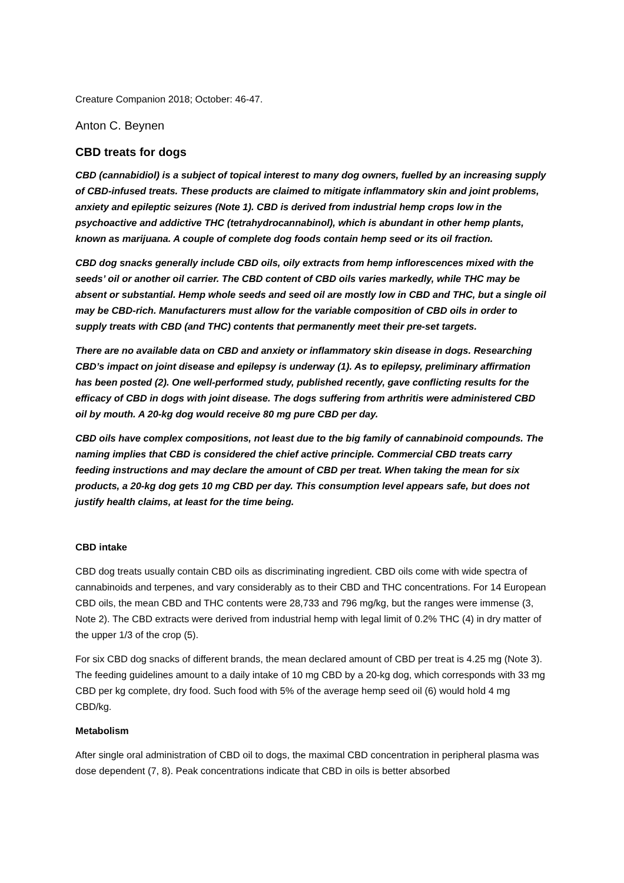Creature Companion 2018; October: 46-47.
Anton C. Beynen
CBD treats for dogs
CBD (cannabidiol) is a subject of topical interest to many dog owners, fuelled by an increasing supply of CBD-infused treats. These products are claimed to mitigate inflammatory skin and joint problems, anxiety and epileptic seizures (Note 1). CBD is derived from industrial hemp crops low in the psychoactive and addictive THC (tetrahydrocannabinol), which is abundant in other hemp plants, known as marijuana. A couple of complete dog foods contain hemp seed or its oil fraction.
CBD dog snacks generally include CBD oils, oily extracts from hemp inflorescences mixed with the seeds’ oil or another oil carrier. The CBD content of CBD oils varies markedly, while THC may be absent or substantial. Hemp whole seeds and seed oil are mostly low in CBD and THC, but a single oil may be CBD-rich. Manufacturers must allow for the variable composition of CBD oils in order to supply treats with CBD (and THC) contents that permanently meet their pre-set targets.
There are no available data on CBD and anxiety or inflammatory skin disease in dogs. Researching CBD’s impact on joint disease and epilepsy is underway (1). As to epilepsy, preliminary affirmation has been posted (2). One well-performed study, published recently, gave conflicting results for the efficacy of CBD in dogs with joint disease. The dogs suffering from arthritis were administered CBD oil by mouth. A 20-kg dog would receive 80 mg pure CBD per day.
CBD oils have complex compositions, not least due to the big family of cannabinoid compounds. The naming implies that CBD is considered the chief active principle. Commercial CBD treats carry feeding instructions and may declare the amount of CBD per treat. When taking the mean for six products, a 20-kg dog gets 10 mg CBD per day. This consumption level appears safe, but does not justify health claims, at least for the time being.
CBD intake
CBD dog treats usually contain CBD oils as discriminating ingredient. CBD oils come with wide spectra of cannabinoids and terpenes, and vary considerably as to their CBD and THC concentrations. For 14 European CBD oils, the mean CBD and THC contents were 28,733 and 796 mg/kg, but the ranges were immense (3, Note 2). The CBD extracts were derived from industrial hemp with legal limit of 0.2% THC (4) in dry matter of the upper 1/3 of the crop (5).
For six CBD dog snacks of different brands, the mean declared amount of CBD per treat is 4.25 mg (Note 3). The feeding guidelines amount to a daily intake of 10 mg CBD by a 20-kg dog, which corresponds with 33 mg CBD per kg complete, dry food. Such food with 5% of the average hemp seed oil (6) would hold 4 mg CBD/kg.
Metabolism
After single oral administration of CBD oil to dogs, the maximal CBD concentration in peripheral plasma was dose dependent (7, 8). Peak concentrations indicate that CBD in oils is better absorbed